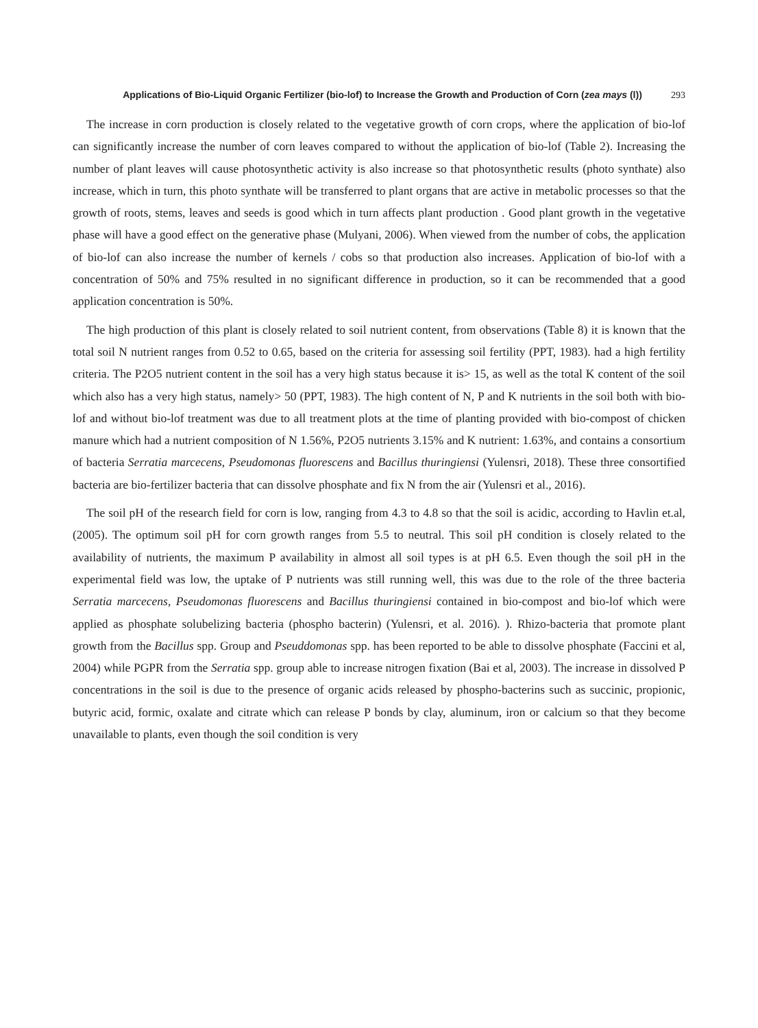Applications of Bio-Liquid Organic Fertilizer (bio-lof) to Increase the Growth and Production of Corn (zea mays (l)) 293
The increase in corn production is closely related to the vegetative growth of corn crops, where the application of bio-lof can significantly increase the number of corn leaves compared to without the application of bio-lof (Table 2). Increasing the number of plant leaves will cause photosynthetic activity is also increase so that photosynthetic results (photo synthate) also increase, which in turn, this photo synthate will be transferred to plant organs that are active in metabolic processes so that the growth of roots, stems, leaves and seeds is good which in turn affects plant production . Good plant growth in the vegetative phase will have a good effect on the generative phase (Mulyani, 2006). When viewed from the number of cobs, the application of bio-lof can also increase the number of kernels / cobs so that production also increases. Application of bio-lof with a concentration of 50% and 75% resulted in no significant difference in production, so it can be recommended that a good application concentration is 50%.
The high production of this plant is closely related to soil nutrient content, from observations (Table 8) it is known that the total soil N nutrient ranges from 0.52 to 0.65, based on the criteria for assessing soil fertility (PPT, 1983). had a high fertility criteria. The P2O5 nutrient content in the soil has a very high status because it is> 15, as well as the total K content of the soil which also has a very high status, namely> 50 (PPT, 1983). The high content of N, P and K nutrients in the soil both with bio-lof and without bio-lof treatment was due to all treatment plots at the time of planting provided with bio-compost of chicken manure which had a nutrient composition of N 1.56%, P2O5 nutrients 3.15% and K nutrient: 1.63%, and contains a consortium of bacteria Serratia marcecens, Pseudomonas fluorescens and Bacillus thuringiensi (Yulensri, 2018). These three consortified bacteria are bio-fertilizer bacteria that can dissolve phosphate and fix N from the air (Yulensri et al., 2016).
The soil pH of the research field for corn is low, ranging from 4.3 to 4.8 so that the soil is acidic, according to Havlin et.al, (2005). The optimum soil pH for corn growth ranges from 5.5 to neutral. This soil pH condition is closely related to the availability of nutrients, the maximum P availability in almost all soil types is at pH 6.5. Even though the soil pH in the experimental field was low, the uptake of P nutrients was still running well, this was due to the role of the three bacteria Serratia marcecens, Pseudomonas fluorescens and Bacillus thuringiensi contained in bio-compost and bio-lof which were applied as phosphate solubelizing bacteria (phospho bacterin) (Yulensri, et al. 2016). ). Rhizo-bacteria that promote plant growth from the Bacillus spp. Group and Pseuddomonas spp. has been reported to be able to dissolve phosphate (Faccini et al, 2004) while PGPR from the Serratia spp. group able to increase nitrogen fixation (Bai et al, 2003). The increase in dissolved P concentrations in the soil is due to the presence of organic acids released by phospho-bacterins such as succinic, propionic, butyric acid, formic, oxalate and citrate which can release P bonds by clay, aluminum, iron or calcium so that they become unavailable to plants, even though the soil condition is very